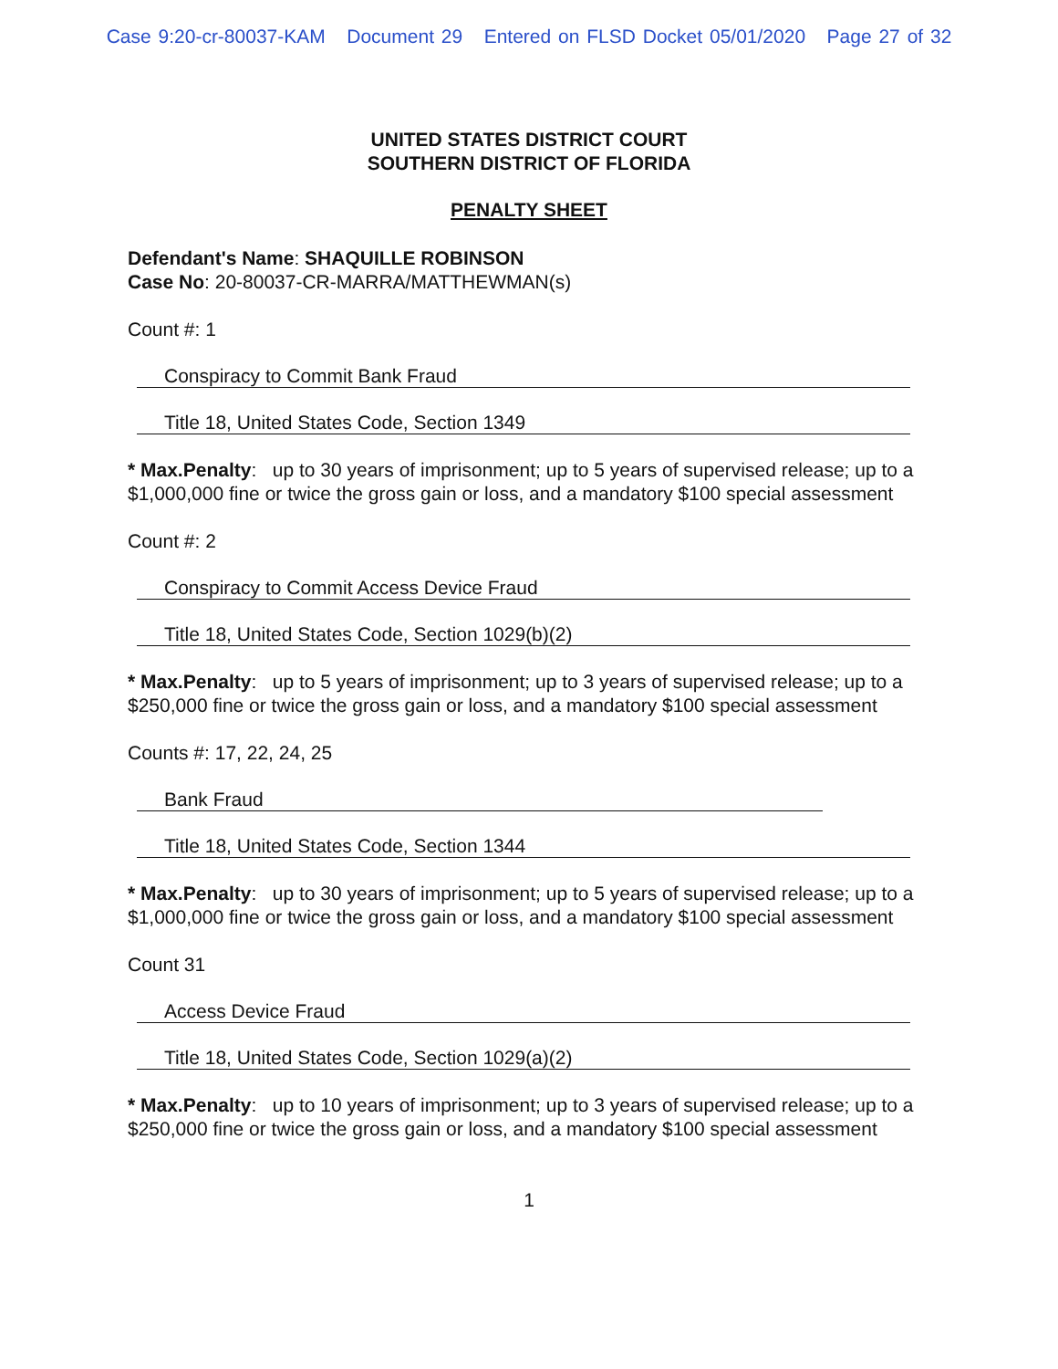Case 9:20-cr-80037-KAM Document 29 Entered on FLSD Docket 05/01/2020 Page 27 of 32
UNITED STATES DISTRICT COURT
SOUTHERN DISTRICT OF FLORIDA
PENALTY SHEET
Defendant's Name: SHAQUILLE ROBINSON
Case No: 20-80037-CR-MARRA/MATTHEWMAN(s)
Count #: 1
Conspiracy to Commit Bank Fraud
Title 18, United States Code, Section 1349
* Max.Penalty: up to 30 years of imprisonment; up to 5 years of supervised release; up to a $1,000,000 fine or twice the gross gain or loss, and a mandatory $100 special assessment
Count #: 2
Conspiracy to Commit Access Device Fraud
Title 18, United States Code, Section 1029(b)(2)
* Max.Penalty: up to 5 years of imprisonment; up to 3 years of supervised release; up to a $250,000 fine or twice the gross gain or loss, and a mandatory $100 special assessment
Counts #: 17, 22, 24, 25
Bank Fraud
Title 18, United States Code, Section 1344
* Max.Penalty: up to 30 years of imprisonment; up to 5 years of supervised release; up to a $1,000,000 fine or twice the gross gain or loss, and a mandatory $100 special assessment
Count 31
Access Device Fraud
Title 18, United States Code, Section 1029(a)(2)
* Max.Penalty: up to 10 years of imprisonment; up to 3 years of supervised release; up to a $250,000 fine or twice the gross gain or loss, and a mandatory $100 special assessment
1